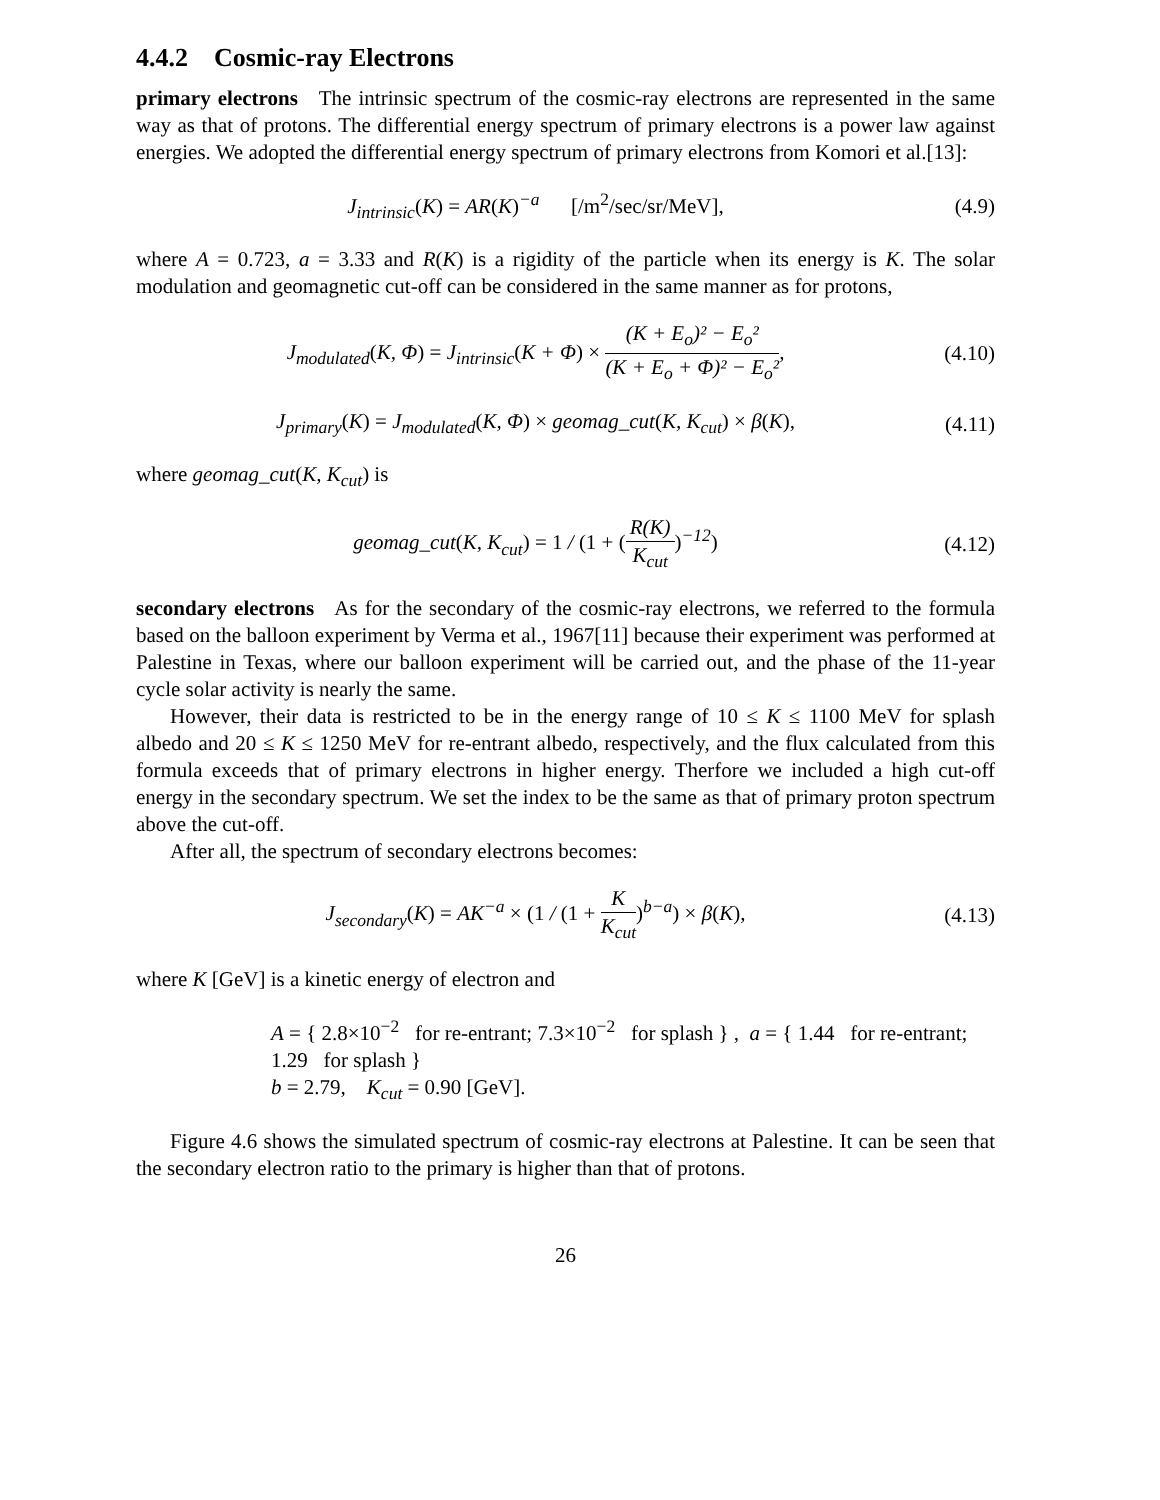4.4.2 Cosmic-ray Electrons
primary electrons The intrinsic spectrum of the cosmic-ray electrons are represented in the same way as that of protons. The differential energy spectrum of primary electrons is a power law against energies. We adopted the differential energy spectrum of primary electrons from Komori et al.[13]:
J<sub>intrinsic</sub>(K) = AR(K)<sup>−a</sup> [/m<sup>2</sup>/sec/sr/MeV],
(4.9)
where A = 0.723, a = 3.33 and R(K) is a rigidity of the particle when its energy is K. The solar modulation and geomagnetic cut-off can be considered in the same manner as for protons,
J<sub>modulated</sub>(K, Φ) = J<sub>intrinsic</sub>(K + Φ) × (K + E<sub>o</sub>)² − E<sub>o</sub>² (K + E<sub>o</sub> + Φ)² − E<sub>o</sub>²,
(4.10)
J<sub>primary</sub>(K) = J<sub>modulated</sub>(K, Φ) × geomag_cut(K, K<sub>cut</sub>) × β(K),
(4.11)
where geomag_cut(K, K<sub>cut</sub>) is
geomag_cut(K, K<sub>cut</sub>) = 1 / (1 + (R(K) K<sub>cut</sub>)<sup>−12</sup>)
(4.12)
secondary electrons As for the secondary of the cosmic-ray electrons, we referred to the formula based on the balloon experiment by Verma et al., 1967[11] because their experiment was performed at Palestine in Texas, where our balloon experiment will be carried out, and the phase of the 11-year cycle solar activity is nearly the same.
However, their data is restricted to be in the energy range of 10 ≤ K ≤ 1100 MeV for splash albedo and 20 ≤ K ≤ 1250 MeV for re-entrant albedo, respectively, and the flux calculated from this formula exceeds that of primary electrons in higher energy. Therfore we included a high cut-off energy in the secondary spectrum. We set the index to be the same as that of primary proton spectrum above the cut-off.
After all, the spectrum of secondary electrons becomes:
J<sub>secondary</sub>(K) = AK<sup>−a</sup> × (1 / (1 + K K<sub>cut</sub>)<sup>b−a</sup>) × β(K),
(4.13)
where K [GeV] is a kinetic energy of electron and
A = { 2.8×10<sup>−2</sup> for re-entrant; 7.3×10<sup>−2</sup> for splash } , a = { 1.44 for re-entrant; 1.29 for splash }
b = 2.79, K<sub>cut</sub> = 0.90 [GeV].
Figure 4.6 shows the simulated spectrum of cosmic-ray electrons at Palestine. It can be seen that the secondary electron ratio to the primary is higher than that of protons.
26